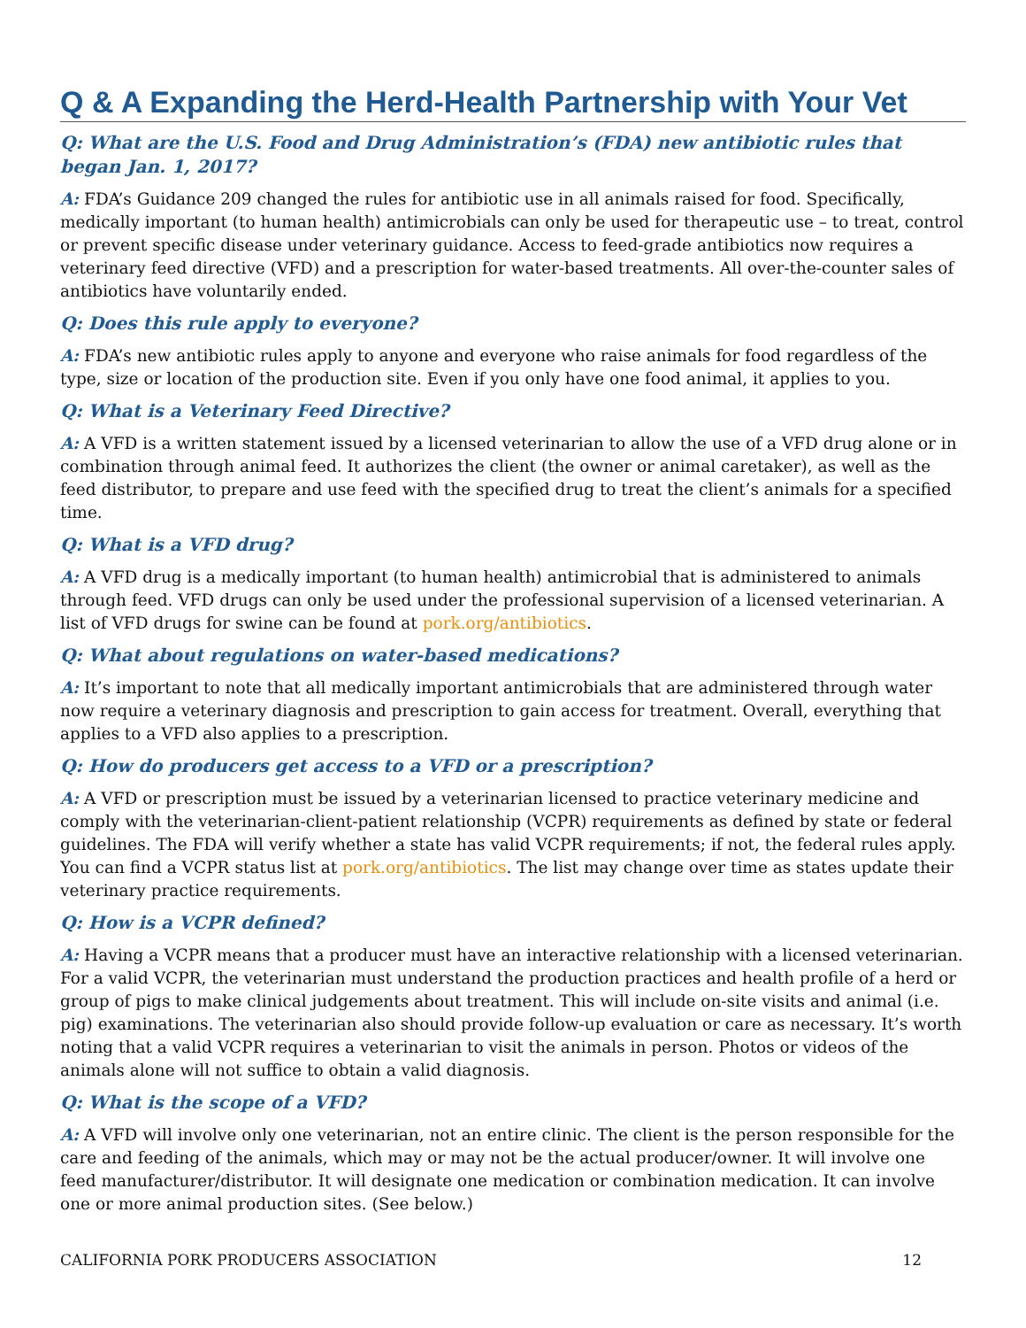Q & A Expanding the Herd-Health Partnership with Your Vet
Q: What are the U.S. Food and Drug Administration’s (FDA) new antibiotic rules that began Jan. 1, 2017?
A: FDA’s Guidance 209 changed the rules for antibiotic use in all animals raised for food. Specifically, medically important (to human health) antimicrobials can only be used for therapeutic use – to treat, control or prevent specific disease under veterinary guidance. Access to feed-grade antibiotics now requires a veterinary feed directive (VFD) and a prescription for water-based treatments. All over-the-counter sales of antibiotics have voluntarily ended.
Q: Does this rule apply to everyone?
A: FDA’s new antibiotic rules apply to anyone and everyone who raise animals for food regardless of the type, size or location of the production site. Even if you only have one food animal, it applies to you.
Q: What is a Veterinary Feed Directive?
A: A VFD is a written statement issued by a licensed veterinarian to allow the use of a VFD drug alone or in combination through animal feed. It authorizes the client (the owner or animal caretaker), as well as the feed distributor, to prepare and use feed with the specified drug to treat the client’s animals for a specified time.
Q: What is a VFD drug?
A: A VFD drug is a medically important (to human health) antimicrobial that is administered to animals through feed. VFD drugs can only be used under the professional supervision of a licensed veterinarian. A list of VFD drugs for swine can be found at pork.org/antibiotics.
Q: What about regulations on water-based medications?
A: It’s important to note that all medically important antimicrobials that are administered through water now require a veterinary diagnosis and prescription to gain access for treatment. Overall, everything that applies to a VFD also applies to a prescription.
Q: How do producers get access to a VFD or a prescription?
A: A VFD or prescription must be issued by a veterinarian licensed to practice veterinary medicine and comply with the veterinarian-client-patient relationship (VCPR) requirements as defined by state or federal guidelines. The FDA will verify whether a state has valid VCPR requirements; if not, the federal rules apply. You can find a VCPR status list at pork.org/antibiotics. The list may change over time as states update their veterinary practice requirements.
Q: How is a VCPR defined?
A: Having a VCPR means that a producer must have an interactive relationship with a licensed veterinarian. For a valid VCPR, the veterinarian must understand the production practices and health profile of a herd or group of pigs to make clinical judgements about treatment. This will include on-site visits and animal (i.e. pig) examinations. The veterinarian also should provide follow-up evaluation or care as necessary. It’s worth noting that a valid VCPR requires a veterinarian to visit the animals in person. Photos or videos of the animals alone will not suffice to obtain a valid diagnosis.
Q: What is the scope of a VFD?
A: A VFD will involve only one veterinarian, not an entire clinic. The client is the person responsible for the care and feeding of the animals, which may or may not be the actual producer/owner. It will involve one feed manufacturer/distributor. It will designate one medication or combination medication. It can involve one or more animal production sites. (See below.)
CALIFORNIA PORK PRODUCERS ASSOCIATION 12